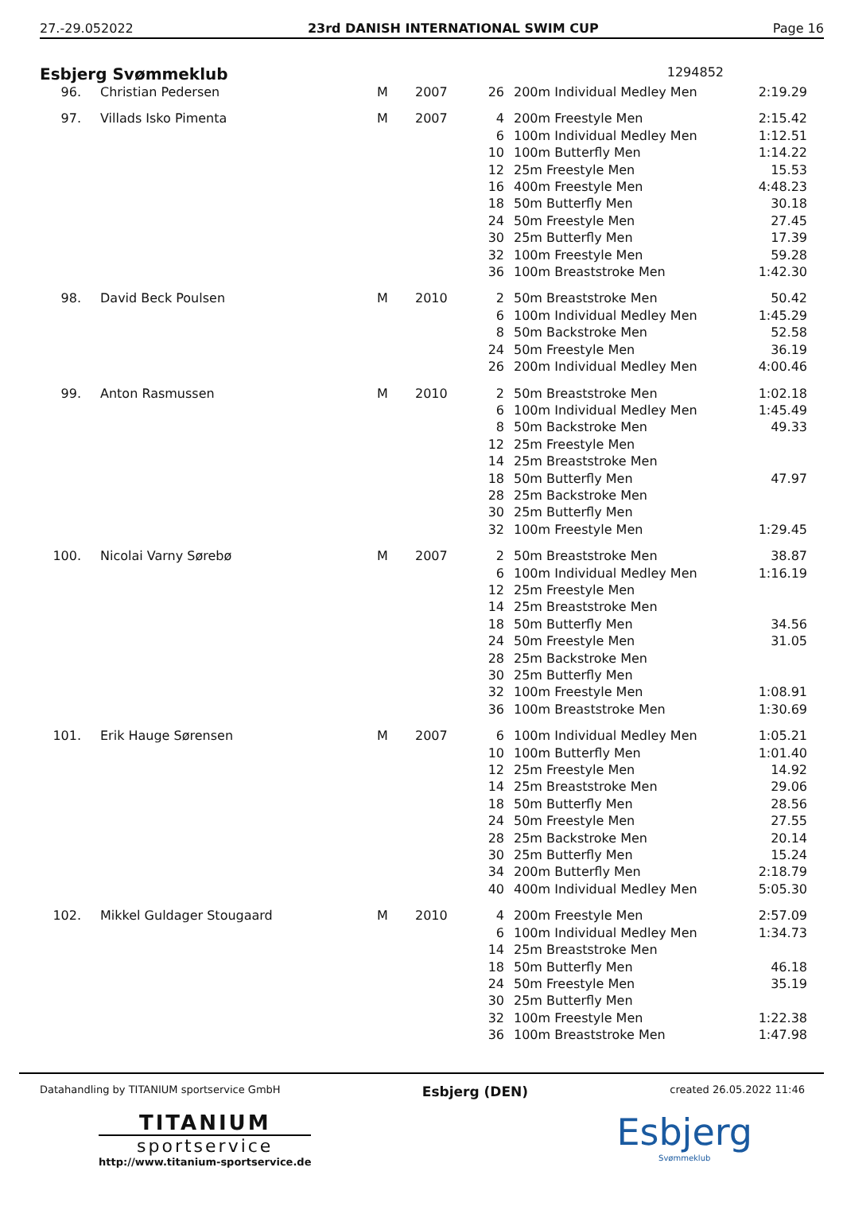27.-29.052022 23rd DANISH INTERNATIONAL SWIM CUP Page 16
Esbjerg Svømmeklub 1294852
| 96. | Christian Pedersen | M | 2007 | 26 | 200m Individual Medley Men | 2:19.29 |
| 97. | Villads Isko Pimenta | M | 2007 | 4 | 200m Freestyle Men | 2:15.42 |
| | | | | 6 | 100m Individual Medley Men | 1:12.51 |
| | | | | 10 | 100m Butterfly Men | 1:14.22 |
| | | | | 12 | 25m Freestyle Men | 15.53 |
| | | | | 16 | 400m Freestyle Men | 4:48.23 |
| | | | | 18 | 50m Butterfly Men | 30.18 |
| | | | | 24 | 50m Freestyle Men | 27.45 |
| | | | | 30 | 25m Butterfly Men | 17.39 |
| | | | | 32 | 100m Freestyle Men | 59.28 |
| | | | | 36 | 100m Breaststroke Men | 1:42.30 |
| 98. | David Beck Poulsen | M | 2010 | 2 | 50m Breaststroke Men | 50.42 |
| | | | | 6 | 100m Individual Medley Men | 1:45.29 |
| | | | | 8 | 50m Backstroke Men | 52.58 |
| | | | | 24 | 50m Freestyle Men | 36.19 |
| | | | | 26 | 200m Individual Medley Men | 4:00.46 |
| 99. | Anton Rasmussen | M | 2010 | 2 | 50m Breaststroke Men | 1:02.18 |
| | | | | 6 | 100m Individual Medley Men | 1:45.49 |
| | | | | 8 | 50m Backstroke Men | 49.33 |
| | | | | 12 | 25m Freestyle Men | |
| | | | | 14 | 25m Breaststroke Men | |
| | | | | 18 | 50m Butterfly Men | 47.97 |
| | | | | 28 | 25m Backstroke Men | |
| | | | | 30 | 25m Butterfly Men | |
| | | | | 32 | 100m Freestyle Men | 1:29.45 |
| 100. | Nicolai Varny Sørebø | M | 2007 | 2 | 50m Breaststroke Men | 38.87 |
| | | | | 6 | 100m Individual Medley Men | 1:16.19 |
| | | | | 12 | 25m Freestyle Men | |
| | | | | 14 | 25m Breaststroke Men | |
| | | | | 18 | 50m Butterfly Men | 34.56 |
| | | | | 24 | 50m Freestyle Men | 31.05 |
| | | | | 28 | 25m Backstroke Men | |
| | | | | 30 | 25m Butterfly Men | |
| | | | | 32 | 100m Freestyle Men | 1:08.91 |
| | | | | 36 | 100m Breaststroke Men | 1:30.69 |
| 101. | Erik Hauge Sørensen | M | 2007 | 6 | 100m Individual Medley Men | 1:05.21 |
| | | | | 10 | 100m Butterfly Men | 1:01.40 |
| | | | | 12 | 25m Freestyle Men | 14.92 |
| | | | | 14 | 25m Breaststroke Men | 29.06 |
| | | | | 18 | 50m Butterfly Men | 28.56 |
| | | | | 24 | 50m Freestyle Men | 27.55 |
| | | | | 28 | 25m Backstroke Men | 20.14 |
| | | | | 30 | 25m Butterfly Men | 15.24 |
| | | | | 34 | 200m Butterfly Men | 2:18.79 |
| | | | | 40 | 400m Individual Medley Men | 5:05.30 |
| 102. | Mikkel Guldager Stougaard | M | 2010 | 4 | 200m Freestyle Men | 2:57.09 |
| | | | | 6 | 100m Individual Medley Men | 1:34.73 |
| | | | | 14 | 25m Breaststroke Men | |
| | | | | 18 | 50m Butterfly Men | 46.18 |
| | | | | 24 | 50m Freestyle Men | 35.19 |
| | | | | 30 | 25m Butterfly Men | |
| | | | | 32 | 100m Freestyle Men | 1:22.38 |
| | | | | 36 | 100m Breaststroke Men | 1:47.98 |
Datahandling by TITANIUM sportservice GmbH Esbjerg (DEN) created 26.05.2022 11:46
TITANIUM
sportservice
http://www.titanium-sportservice.de
Esbjerg
Svømmeklub